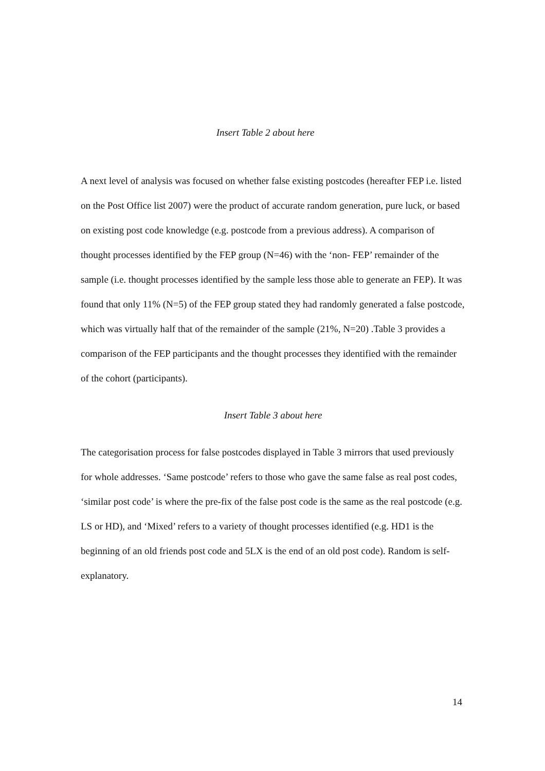Insert Table 2 about here
A next level of analysis was focused on whether false existing postcodes (hereafter FEP i.e. listed on the Post Office list 2007) were the product of accurate random generation, pure luck, or based on existing post code knowledge (e.g. postcode from a previous address). A comparison of thought processes identified by the FEP group (N=46) with the ‘non- FEP’ remainder of the sample (i.e. thought processes identified by the sample less those able to generate an FEP). It was found that only 11% (N=5) of the FEP group stated they had randomly generated a false postcode, which was virtually half that of the remainder of the sample (21%, N=20) .Table 3 provides a comparison of the FEP participants and the thought processes they identified with the remainder of the cohort (participants).
Insert Table 3 about here
The categorisation process for false postcodes displayed in Table 3 mirrors that used previously for whole addresses. ‘Same postcode’ refers to those who gave the same false as real post codes, ‘similar post code’ is where the pre-fix of the false post code is the same as the real postcode (e.g. LS or HD), and ‘Mixed’ refers to a variety of thought processes identified (e.g. HD1 is the beginning of an old friends post code and 5LX is the end of an old post code). Random is self-explanatory.
14